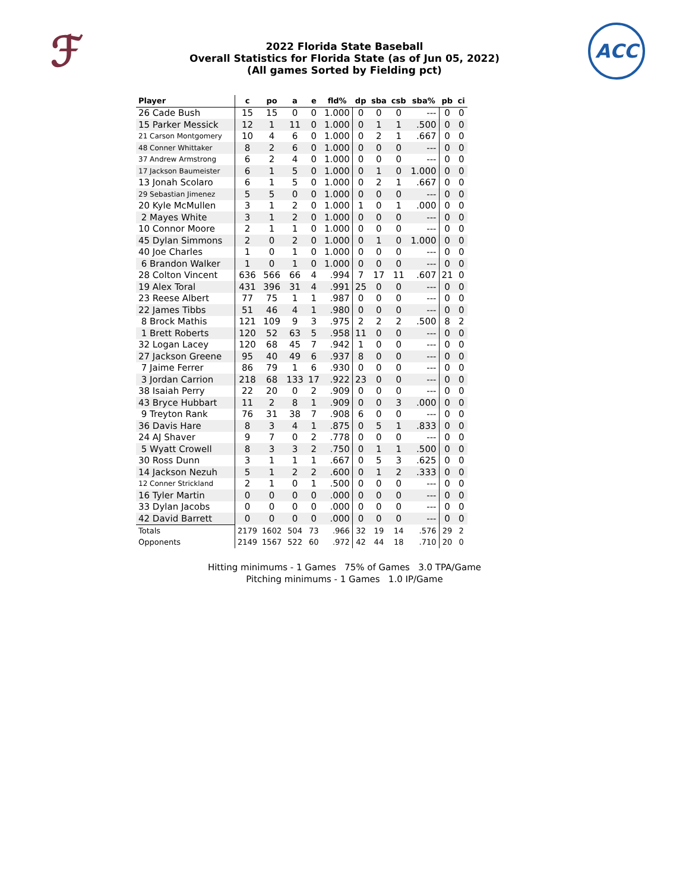ℱ
2022 Florida State Baseball
Overall Statistics for Florida State (as of Jun 05, 2022)
(All games Sorted by Fielding pct)
ACC
| Player | c | po | a | e | fld% | dp | sba | csb | sba% | pb | ci |
| --- | --- | --- | --- | --- | --- | --- | --- | --- | --- | --- | --- |
| 26 Cade Bush | 15 | 15 | 0 | 0 | 1.000 | 0 | 0 | 0 | --- | 0 | 0 |
| 15 Parker Messick | 12 | 1 | 11 | 0 | 1.000 | 0 | 1 | 1 | .500 | 0 | 0 |
| 21 Carson Montgomery | 10 | 4 | 6 | 0 | 1.000 | 0 | 2 | 1 | .667 | 0 | 0 |
| 48 Conner Whittaker | 8 | 2 | 6 | 0 | 1.000 | 0 | 0 | 0 | --- | 0 | 0 |
| 37 Andrew Armstrong | 6 | 2 | 4 | 0 | 1.000 | 0 | 0 | 0 | --- | 0 | 0 |
| 17 Jackson Baumeister | 6 | 1 | 5 | 0 | 1.000 | 0 | 1 | 0 | 1.000 | 0 | 0 |
| 13 Jonah Scolaro | 6 | 1 | 5 | 0 | 1.000 | 0 | 2 | 1 | .667 | 0 | 0 |
| 29 Sebastian Jimenez | 5 | 5 | 0 | 0 | 1.000 | 0 | 0 | 0 | --- | 0 | 0 |
| 20 Kyle McMullen | 3 | 1 | 2 | 0 | 1.000 | 1 | 0 | 1 | .000 | 0 | 0 |
| 2 Mayes White | 3 | 1 | 2 | 0 | 1.000 | 0 | 0 | 0 | --- | 0 | 0 |
| 10 Connor Moore | 2 | 1 | 1 | 0 | 1.000 | 0 | 0 | 0 | --- | 0 | 0 |
| 45 Dylan Simmons | 2 | 0 | 2 | 0 | 1.000 | 0 | 1 | 0 | 1.000 | 0 | 0 |
| 40 Joe Charles | 1 | 0 | 1 | 0 | 1.000 | 0 | 0 | 0 | --- | 0 | 0 |
| 6 Brandon Walker | 1 | 0 | 1 | 0 | 1.000 | 0 | 0 | 0 | --- | 0 | 0 |
| 28 Colton Vincent | 636 | 566 | 66 | 4 | .994 | 7 | 17 | 11 | .607 | 21 | 0 |
| 19 Alex Toral | 431 | 396 | 31 | 4 | .991 | 25 | 0 | 0 | --- | 0 | 0 |
| 23 Reese Albert | 77 | 75 | 1 | 1 | .987 | 0 | 0 | 0 | --- | 0 | 0 |
| 22 James Tibbs | 51 | 46 | 4 | 1 | .980 | 0 | 0 | 0 | --- | 0 | 0 |
| 8 Brock Mathis | 121 | 109 | 9 | 3 | .975 | 2 | 2 | 2 | .500 | 8 | 2 |
| 1 Brett Roberts | 120 | 52 | 63 | 5 | .958 | 11 | 0 | 0 | --- | 0 | 0 |
| 32 Logan Lacey | 120 | 68 | 45 | 7 | .942 | 1 | 0 | 0 | --- | 0 | 0 |
| 27 Jackson Greene | 95 | 40 | 49 | 6 | .937 | 8 | 0 | 0 | --- | 0 | 0 |
| 7 Jaime Ferrer | 86 | 79 | 1 | 6 | .930 | 0 | 0 | 0 | --- | 0 | 0 |
| 3 Jordan Carrion | 218 | 68 | 133 | 17 | .922 | 23 | 0 | 0 | --- | 0 | 0 |
| 38 Isaiah Perry | 22 | 20 | 0 | 2 | .909 | 0 | 0 | 0 | --- | 0 | 0 |
| 43 Bryce Hubbart | 11 | 2 | 8 | 1 | .909 | 0 | 0 | 3 | .000 | 0 | 0 |
| 9 Treyton Rank | 76 | 31 | 38 | 7 | .908 | 6 | 0 | 0 | --- | 0 | 0 |
| 36 Davis Hare | 8 | 3 | 4 | 1 | .875 | 0 | 5 | 1 | .833 | 0 | 0 |
| 24 AJ Shaver | 9 | 7 | 0 | 2 | .778 | 0 | 0 | 0 | --- | 0 | 0 |
| 5 Wyatt Crowell | 8 | 3 | 3 | 2 | .750 | 0 | 1 | 1 | .500 | 0 | 0 |
| 30 Ross Dunn | 3 | 1 | 1 | 1 | .667 | 0 | 5 | 3 | .625 | 0 | 0 |
| 14 Jackson Nezuh | 5 | 1 | 2 | 2 | .600 | 0 | 1 | 2 | .333 | 0 | 0 |
| 12 Conner Strickland | 2 | 1 | 0 | 1 | .500 | 0 | 0 | 0 | --- | 0 | 0 |
| 16 Tyler Martin | 0 | 0 | 0 | 0 | .000 | 0 | 0 | 0 | --- | 0 | 0 |
| 33 Dylan Jacobs | 0 | 0 | 0 | 0 | .000 | 0 | 0 | 0 | --- | 0 | 0 |
| 42 David Barrett | 0 | 0 | 0 | 0 | .000 | 0 | 0 | 0 | --- | 0 | 0 |
| Totals | 2179 | 1602 | 504 | 73 | .966 | 32 | 19 | 14 | .576 | 29 | 2 |
| Opponents | 2149 | 1567 | 522 | 60 | .972 | 42 | 44 | 18 | .710 | 20 | 0 |
Hitting minimums - 1 Games 75% of Games 3.0 TPA/Game
Pitching minimums - 1 Games 1.0 IP/Game